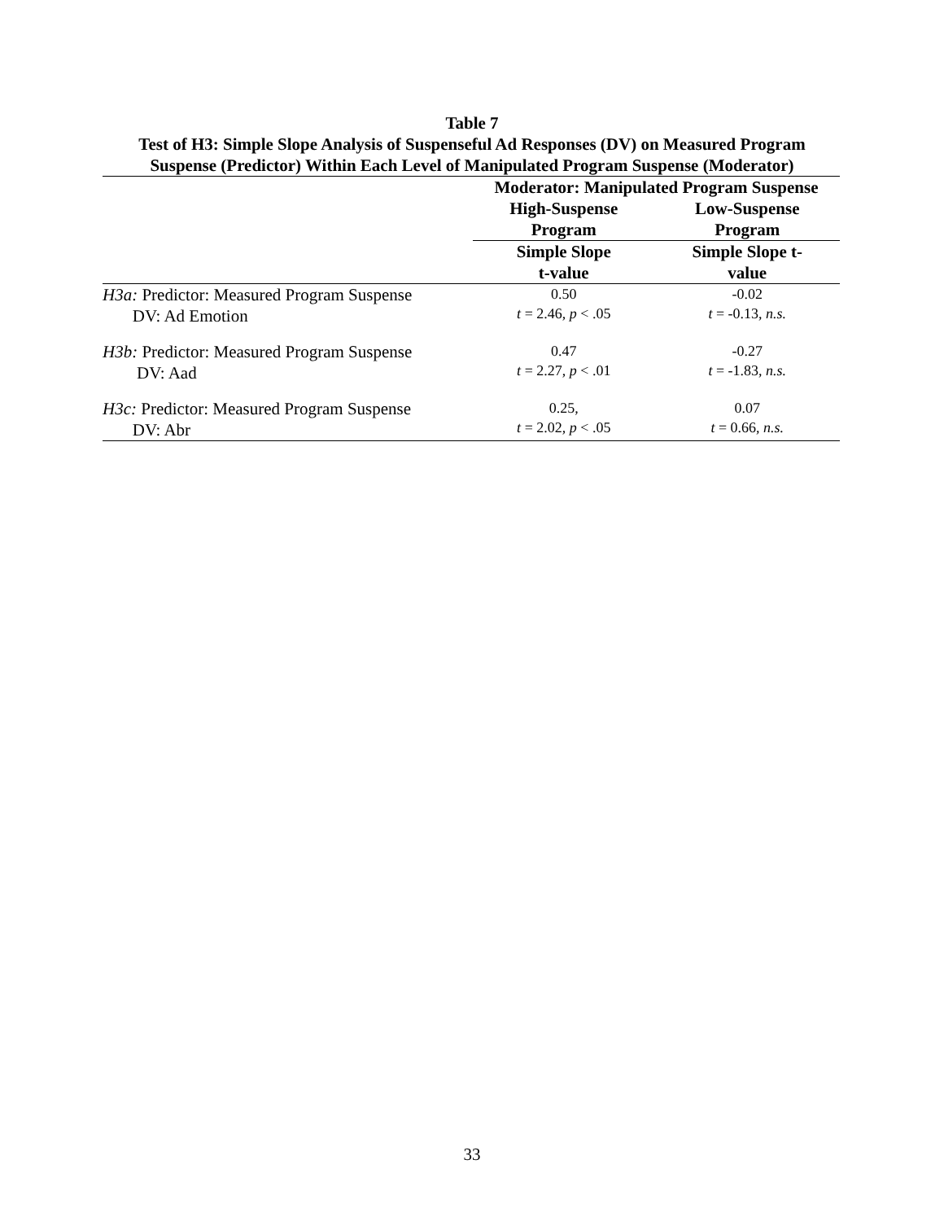Table 7
Test of H3: Simple Slope Analysis of Suspenseful Ad Responses (DV) on Measured Program
Suspense (Predictor) Within Each Level of Manipulated Program Suspense (Moderator)
| | Moderator: Manipulated Program Suspense | |
| --- | --- | --- |
| | High-Suspense Program | Low-Suspense Program |
| | Simple Slope t-value | Simple Slope t- value |
| H3a: Predictor: Measured Program Suspense DV: Ad Emotion | 0.50 t = 2.46, p < .05 | -0.02 t = -0.13, n.s. |
| H3b: Predictor: Measured Program Suspense DV: Aad | 0.47 t = 2.27, p < .01 | -0.27 t = -1.83, n.s. |
| H3c: Predictor: Measured Program Suspense DV: Abr | 0.25, t = 2.02, p < .05 | 0.07 t = 0.66, n.s. |
33